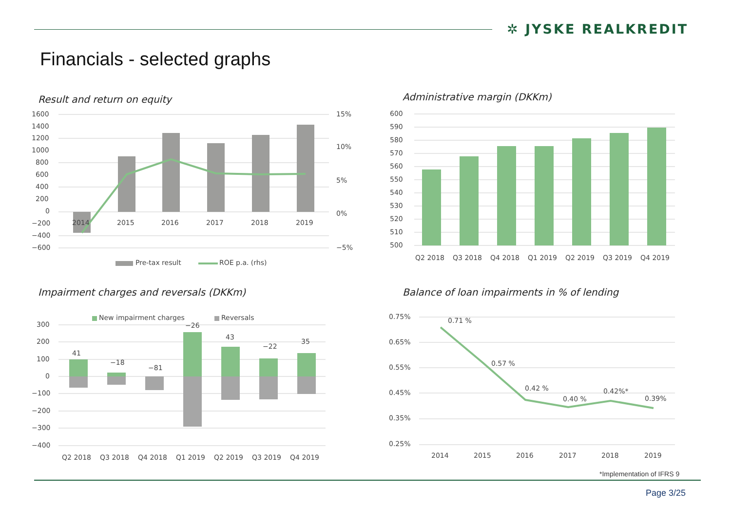✲ JYSKE REALKREDIT
Financials - selected graphs
Result and return on equity
1600
1400
1200
1000
800
600
400
200
0
−200
−400
−600
15%
10%
5%
0%
−5%
2014
2015
2016
2017
2018
2019
Pre-tax result
ROE p.a. (rhs)
Administrative margin (DKKm)
600
590
580
570
560
550
540
530
520
510
500
Q2 2018
Q3 2018
Q4 2018
Q1 2019
Q2 2019
Q3 2019
Q4 2019
Impairment charges and reversals (DKKm)
New impairment charges
Reversals
300
200
100
0
−100
−200
−300
−400
41
−18
−81
−26
43
−22
35
Q2 2018
Q3 2018
Q4 2018
Q1 2019
Q2 2019
Q3 2019
Q4 2019
Balance of loan impairments in % of lending
0.75%
0.65%
0.55%
0.45%
0.35%
0.25%
0.71 %
0.57 %
0.42 %
0.40 %
0.42%*
0.39%
2014
2015
2016
2017
2018
2019
*Implementation of IFRS 9
Page 3/25